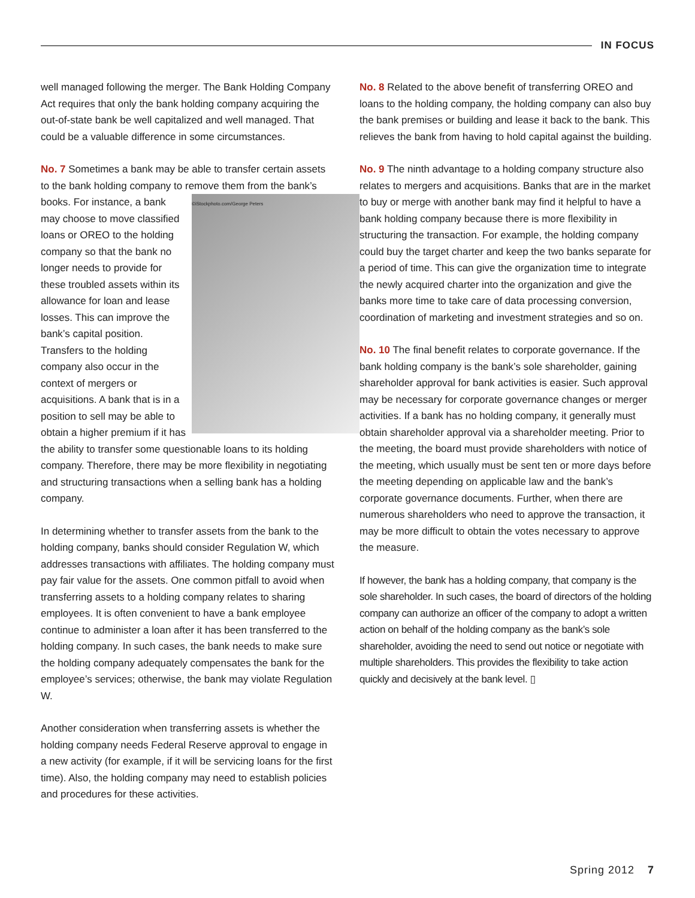IN FOCUS
well managed following the merger. The Bank Holding Company Act requires that only the bank holding company acquiring the out-of-state bank be well capitalized and well managed. That could be a valuable difference in some circumstances.
No. 7 Sometimes a bank may be able to transfer certain assets to the bank holding company to remove them from ©iStockphoto.com/George Peters the bank’s books. For instance, a bank may choose to move classified loans or OREO to the holding company so that the bank no longer needs to provide for these troubled assets within its allowance for loan and lease losses. This can improve the bank’s capital position. Transfers to the holding company also occur in the context of mergers or acquisitions. A bank that is in a position to sell may be able to obtain a higher premium if it has the ability to transfer some questionable loans to its holding company. Therefore, there may be more flexibility in negotiating and structuring transactions when a selling bank has a holding company.
In determining whether to transfer assets from the bank to the holding company, banks should consider Regulation W, which addresses transactions with affiliates. The holding company must pay fair value for the assets. One common pitfall to avoid when transferring assets to a holding company relates to sharing employees. It is often convenient to have a bank employee continue to administer a loan after it has been transferred to the holding company. In such cases, the bank needs to make sure the holding company adequately compensates the bank for the employee’s services; otherwise, the bank may violate Regulation W.
Another consideration when transferring assets is whether the holding company needs Federal Reserve approval to engage in a new activity (for example, if it will be servicing loans for the first time). Also, the holding company may need to establish policies and procedures for these activities.
No. 8 Related to the above benefit of transferring OREO and loans to the holding company, the holding company can also buy the bank premises or building and lease it back to the bank. This relieves the bank from having to hold capital against the building.
No. 9 The ninth advantage to a holding company structure also relates to mergers and acquisitions. Banks that are in the market to buy or merge with another bank may find it helpful to have a bank holding company because there is more flexibility in structuring the transaction. For example, the holding company could buy the target charter and keep the two banks separate for a period of time. This can give the organization time to integrate the newly acquired charter into the organization and give the banks more time to take care of data processing conversion, coordination of marketing and investment strategies and so on.
No. 10 The final benefit relates to corporate governance. If the bank holding company is the bank’s sole shareholder, gaining shareholder approval for bank activities is easier. Such approval may be necessary for corporate governance changes or merger activities. If a bank has no holding company, it generally must obtain shareholder approval via a shareholder meeting. Prior to the meeting, the board must provide shareholders with notice of the meeting, which usually must be sent ten or more days before the meeting depending on applicable law and the bank’s corporate governance documents. Further, when there are numerous shareholders who need to approve the transaction, it may be more difficult to obtain the votes necessary to approve the measure.
If however, the bank has a holding company, that company is the sole shareholder. In such cases, the board of directors of the holding company can authorize an officer of the company to adopt a written action on behalf of the holding company as the bank’s sole shareholder, avoiding the need to send out notice or negotiate with multiple shareholders. This provides the flexibility to take action quickly and decisively at the bank level. ▯
Spring 2012 7